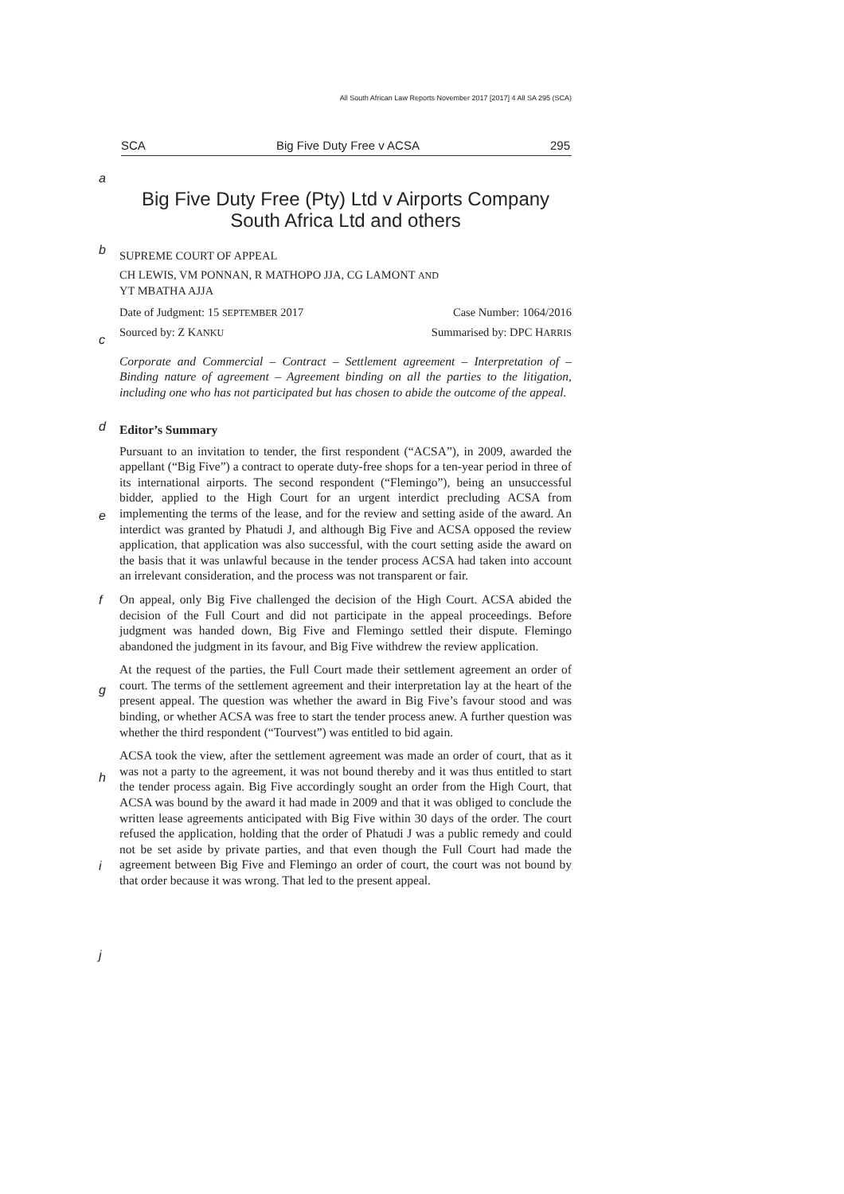All South African Law Reports November 2017 [2017] 4 All SA 295 (SCA)
SCA Big Five Duty Free v ACSA 295
a
Big Five Duty Free (Pty) Ltd v Airports Company South Africa Ltd and others
b
SUPREME COURT OF APPEAL
CH LEWIS, VM PONNAN, R MATHOPO JJA, CG LAMONT AND
YT MBATHA AJJA
Date of Judgment: 15 SEPTEMBER 2017 Case Number: 1064/2016
Sourced by: Z KANKU Summarised by: DPC HARRIS
c
Corporate and Commercial – Contract – Settlement agreement – Interpretation of – Binding nature of agreement – Agreement binding on all the parties to the litigation, including one who has not participated but has chosen to abide the outcome of the appeal.
Editor’s Summary
d
Pursuant to an invitation to tender, the first respondent (“ACSA”), in 2009, awarded the appellant (“Big Five”) a contract to operate duty-free shops for a ten-year period in three of its international airports. The second respondent (“Flemingo”), being an unsuccessful bidder, applied to the High Court for an urgent interdict precluding ACSA from implementing the terms of the lease,
e
and for the review and setting aside of the award. An interdict was granted by Phatudi J, and although Big Five and ACSA opposed the review application, that application was also successful, with the court setting aside the award on the basis that it was unlawful because in the tender process ACSA had taken into account an irrelevant consideration, and the process was not transparent or fair.
f
On appeal, only Big Five challenged the decision of the High Court. ACSA abided the decision of the Full Court and did not participate in the appeal proceedings. Before judgment was handed down, Big Five and Flemingo settled their dispute. Flemingo abandoned the judgment in its favour, and Big Five withdrew the review application.
g
At the request of the parties, the Full Court made their settlement agreement an order of court. The terms of the settlement agreement and their interpretation lay at the heart of the present appeal. The question was whether the award in Big Five’s favour stood and was binding, or whether ACSA was free to start the tender process anew. A further question was whether the third respondent
h
(“Tourvest”) was entitled to bid again.
ACSA took the view, after the settlement agreement was made an order of court, that as it was not a party to the agreement, it was not bound thereby and it was thus entitled to start the tender process again. Big Five accordingly sought an order from the High Court, that ACSA was bound by the award it
i
had made in 2009 and that it was obliged to conclude the written lease agreements anticipated with Big Five within 30 days of the order. The court refused the application, holding that the order of Phatudi J was a public remedy and could not be set aside by private parties, and that even though the Full Court had made the agreement between Big Five and Flemingo an order of court, the court was not bound by that order because it was wrong. That led to the
j
present appeal.